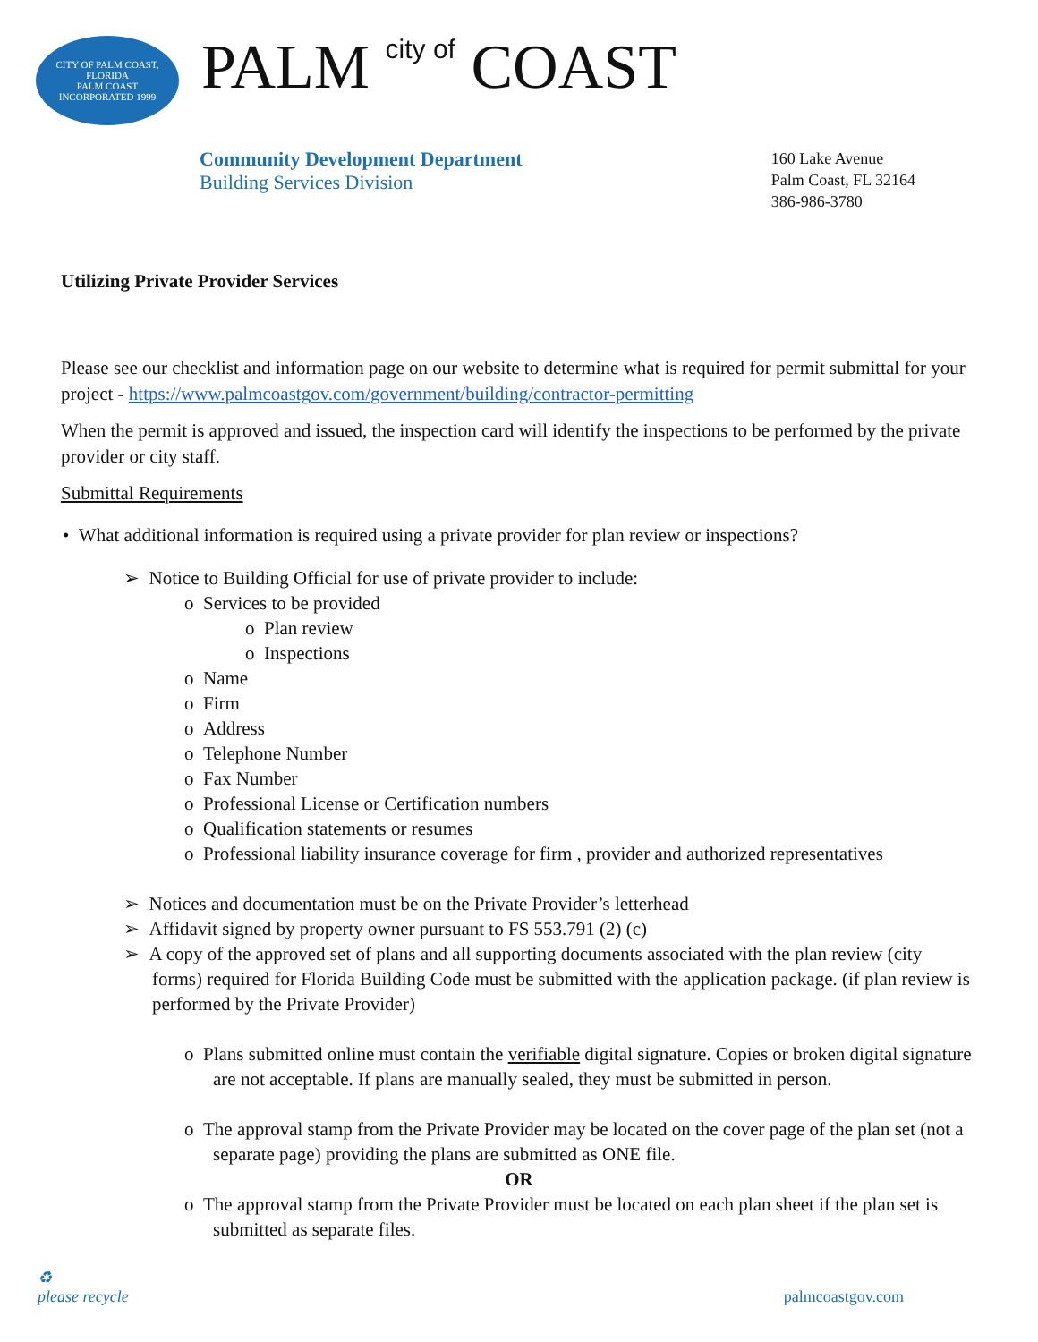CITY OF PALM COAST, FLORIDA
PALM COAST
INCORPORATED 1999
PALM city of COAST
Community Development Department
Building Services Division
160 Lake Avenue
Palm Coast, FL 32164
386-986-3780
Utilizing Private Provider Services
Please see our checklist and information page on our website to determine what is required for permit submittal for your project - https://www.palmcoastgov.com/government/building/contractor-permitting
When the permit is approved and issued, the inspection card will identify the inspections to be performed by the private provider or city staff.
Submittal Requirements
• What additional information is required using a private provider for plan review or inspections?
➢ Notice to Building Official for use of private provider to include:
o Services to be provided
o Plan review
o Inspections
o Name
o Firm
o Address
o Telephone Number
o Fax Number
o Professional License or Certification numbers
o Qualification statements or resumes
o Professional liability insurance coverage for firm , provider and authorized representatives
➢ Notices and documentation must be on the Private Provider’s letterhead
➢ Affidavit signed by property owner pursuant to FS 553.791 (2) (c)
➢ A copy of the approved set of plans and all supporting documents associated with the plan review (city forms) required for Florida Building Code must be submitted with the application package. (if plan review is performed by the Private Provider)
o Plans submitted online must contain the verifiable digital signature. Copies or broken digital signature are not acceptable. If plans are manually sealed, they must be submitted in person.
o The approval stamp from the Private Provider may be located on the cover page of the plan set (not a separate page) providing the plans are submitted as ONE file.
OR
o The approval stamp from the Private Provider must be located on each plan sheet if the plan set is submitted as separate files.
♻
please recycle palmcoastgov.com